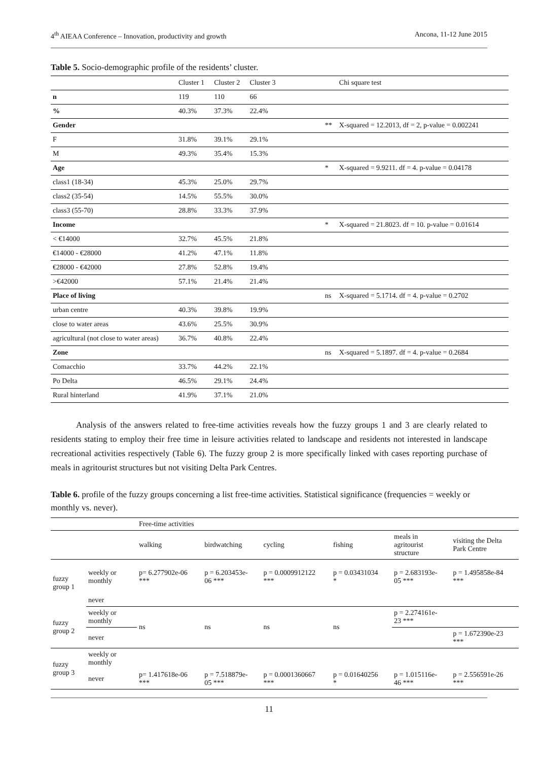4<sup>th</sup> AIEAA Conference – Innovation, productivity and growth Ancona, 11-12 June 2015
Table 5. Socio-demographic profile of the residents’ cluster.
| | Cluster 1 | Cluster 2 | Cluster 3 | | | Chi square test |
| n | 119 | 110 | 66 | | | |
| % | 40.3% | 37.3% | 22.4% | | | |
| Gender | | | | | ** | X-squared = 12.2013, df = 2, p-value = 0.002241 |
| F | 31.8% | 39.1% | 29.1% | | | |
| M | 49.3% | 35.4% | 15.3% | | | |
| Age | | | | | * | X-squared = 9.9211. df = 4. p-value = 0.04178 |
| class1 (18-34) | 45.3% | 25.0% | 29.7% | | | |
| class2 (35-54) | 14.5% | 55.5% | 30.0% | | | |
| class3 (55-70) | 28.8% | 33.3% | 37.9% | | | |
| Income | | | | | * | X-squared = 21.8023. df = 10. p-value = 0.01614 |
| < €14000 | 32.7% | 45.5% | 21.8% | | | |
| €14000 - €28000 | 41.2% | 47.1% | 11.8% | | | |
| €28000 - €42000 | 27.8% | 52.8% | 19.4% | | | |
| >€42000 | 57.1% | 21.4% | 21.4% | | | |
| Place of living | | | | | ns | X-squared = 5.1714. df = 4. p-value = 0.2702 |
| urban centre | 40.3% | 39.8% | 19.9% | | | |
| close to water areas | 43.6% | 25.5% | 30.9% | | | |
| agricultural (not close to water areas) | 36.7% | 40.8% | 22.4% | | | |
| Zone | | | | | ns | X-squared = 5.1897. df = 4. p-value = 0.2684 |
| Comacchio | 33.7% | 44.2% | 22.1% | | | |
| Po Delta | 46.5% | 29.1% | 24.4% | | | |
| Rural hinterland | 41.9% | 37.1% | 21.0% | | | |
Analysis of the answers related to free-time activities reveals how the fuzzy groups 1 and 3 are clearly related to residents stating to employ their free time in leisure activities related to landscape and residents not interested in landscape recreational activities respectively (Table 6). The fuzzy group 2 is more specifically linked with cases reporting purchase of meals in agritourist structures but not visiting Delta Park Centres.
Table 6. profile of the fuzzy groups concerning a list free-time activities. Statistical significance (frequencies = weekly or monthly vs. never).
| | | Free-time activities | | | | | |
| | | walking | birdwatching | cycling | fishing | meals in agritourist structure | visiting the Delta Park Centre |
| fuzzy group 1 | weekly or monthly | p= 6.277902e-06 *** | p = 6.203453e- 06 *** | p = 0.0009912122 *** | p = 0.03431034 * | p = 2.683193e- 05 *** | p = 1.495858e-84 *** |
| | never | | | | | | |
| fuzzy group 2 | weekly or monthly | ns | ns | ns | ns | p = 2.274161e- 23 *** | |
| | never | | | | | | p = 1.672390e-23 *** |
| fuzzy group 3 | weekly or monthly | | | | | | |
| | never | p= 1.417618e-06 *** | p = 7.518879e- 05 *** | p = 0.0001360667 *** | p = 0.01640256 * | p = 1.015116e- 46 *** | p = 2.556591e-26 *** |
11